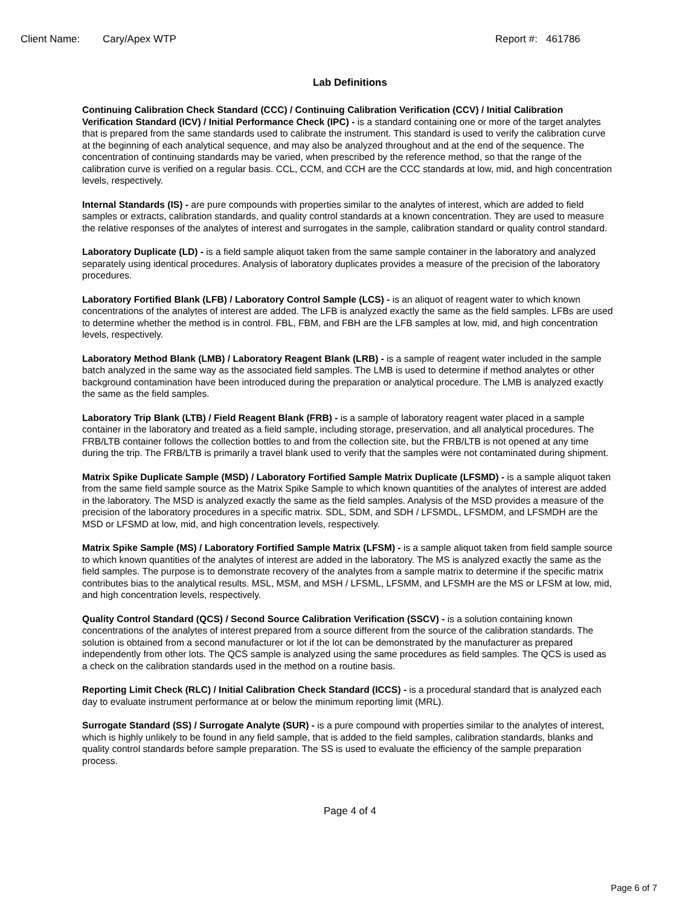Client Name: Cary/Apex WTP Report #: 461786
Lab Definitions
Continuing Calibration Check Standard (CCC) / Continuing Calibration Verification (CCV) / Initial Calibration Verification Standard (ICV) / Initial Performance Check (IPC) - is a standard containing one or more of the target analytes that is prepared from the same standards used to calibrate the instrument. This standard is used to verify the calibration curve at the beginning of each analytical sequence, and may also be analyzed throughout and at the end of the sequence. The concentration of continuing standards may be varied, when prescribed by the reference method, so that the range of the calibration curve is verified on a regular basis. CCL, CCM, and CCH are the CCC standards at low, mid, and high concentration levels, respectively.
Internal Standards (IS) - are pure compounds with properties similar to the analytes of interest, which are added to field samples or extracts, calibration standards, and quality control standards at a known concentration. They are used to measure the relative responses of the analytes of interest and surrogates in the sample, calibration standard or quality control standard.
Laboratory Duplicate (LD) - is a field sample aliquot taken from the same sample container in the laboratory and analyzed separately using identical procedures. Analysis of laboratory duplicates provides a measure of the precision of the laboratory procedures.
Laboratory Fortified Blank (LFB) / Laboratory Control Sample (LCS) - is an aliquot of reagent water to which known concentrations of the analytes of interest are added. The LFB is analyzed exactly the same as the field samples. LFBs are used to determine whether the method is in control. FBL, FBM, and FBH are the LFB samples at low, mid, and high concentration levels, respectively.
Laboratory Method Blank (LMB) / Laboratory Reagent Blank (LRB) - is a sample of reagent water included in the sample batch analyzed in the same way as the associated field samples. The LMB is used to determine if method analytes or other background contamination have been introduced during the preparation or analytical procedure. The LMB is analyzed exactly the same as the field samples.
Laboratory Trip Blank (LTB) / Field Reagent Blank (FRB) - is a sample of laboratory reagent water placed in a sample container in the laboratory and treated as a field sample, including storage, preservation, and all analytical procedures. The FRB/LTB container follows the collection bottles to and from the collection site, but the FRB/LTB is not opened at any time during the trip. The FRB/LTB is primarily a travel blank used to verify that the samples were not contaminated during shipment.
Matrix Spike Duplicate Sample (MSD) / Laboratory Fortified Sample Matrix Duplicate (LFSMD) - is a sample aliquot taken from the same field sample source as the Matrix Spike Sample to which known quantities of the analytes of interest are added in the laboratory. The MSD is analyzed exactly the same as the field samples. Analysis of the MSD provides a measure of the precision of the laboratory procedures in a specific matrix. SDL, SDM, and SDH / LFSMDL, LFSMDM, and LFSMDH are the MSD or LFSMD at low, mid, and high concentration levels, respectively.
Matrix Spike Sample (MS) / Laboratory Fortified Sample Matrix (LFSM) - is a sample aliquot taken from field sample source to which known quantities of the analytes of interest are added in the laboratory. The MS is analyzed exactly the same as the field samples. The purpose is to demonstrate recovery of the analytes from a sample matrix to determine if the specific matrix contributes bias to the analytical results. MSL, MSM, and MSH / LFSML, LFSMM, and LFSMH are the MS or LFSM at low, mid, and high concentration levels, respectively.
Quality Control Standard (QCS) / Second Source Calibration Verification (SSCV) - is a solution containing known concentrations of the analytes of interest prepared from a source different from the source of the calibration standards. The solution is obtained from a second manufacturer or lot if the lot can be demonstrated by the manufacturer as prepared independently from other lots. The QCS sample is analyzed using the same procedures as field samples. The QCS is used as a check on the calibration standards used in the method on a routine basis.
Reporting Limit Check (RLC) / Initial Calibration Check Standard (ICCS) - is a procedural standard that is analyzed each day to evaluate instrument performance at or below the minimum reporting limit (MRL).
Surrogate Standard (SS) / Surrogate Analyte (SUR) - is a pure compound with properties similar to the analytes of interest, which is highly unlikely to be found in any field sample, that is added to the field samples, calibration standards, blanks and quality control standards before sample preparation. The SS is used to evaluate the efficiency of the sample preparation process.
Page 4 of 4
Page 6 of 7